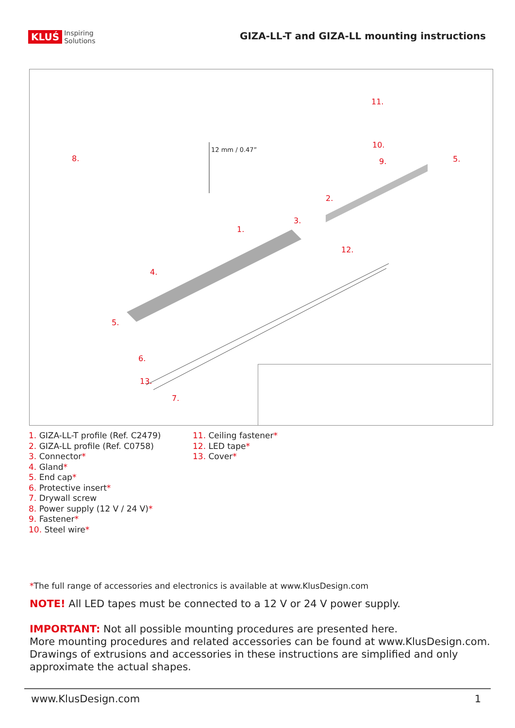KLUŚ Inspiring
Solutions
GIZA-LL-T and GIZA-LL mounting instructions
11.
10.
9. 5. 8.
12 mm / 0.47”
2.
3.
1.
12.
4.
5.
6.
13.
7.
1. GIZA-LL-T profile (Ref. C2479)
2. GIZA-LL profile (Ref. C0758)
3. Connector*
4. Gland*
5. End cap*
6. Protective insert*
7. Drywall screw
8. Power supply (12 V / 24 V)*
9. Fastener*
10. Steel wire*
11. Ceiling fastener*
12. LED tape*
13. Cover*
*The full range of accessories and electronics is available at www.KlusDesign.com
NOTE! All LED tapes must be connected to a 12 V or 24 V power supply.
IMPORTANT: Not all possible mounting procedures are presented here.
More mounting procedures and related accessories can be found at www.KlusDesign.com.
Drawings of extrusions and accessories in these instructions are simplified and only
approximate the actual shapes.
www.KlusDesign.com 1